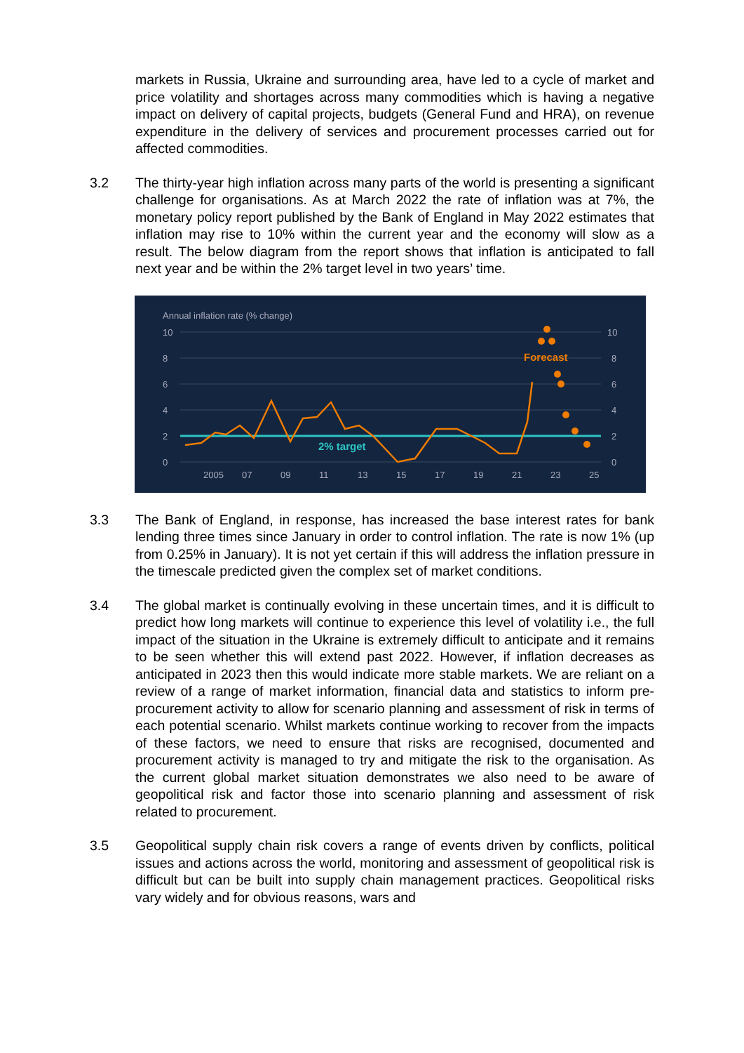markets in Russia, Ukraine and surrounding area, have led to a cycle of market and price volatility and shortages across many commodities which is having a negative impact on delivery of capital projects, budgets (General Fund and HRA), on revenue expenditure in the delivery of services and procurement processes carried out for affected commodities.
3.2 The thirty-year high inflation across many parts of the world is presenting a significant challenge for organisations. As at March 2022 the rate of inflation was at 7%, the monetary policy report published by the Bank of England in May 2022 estimates that inflation may rise to 10% within the current year and the economy will slow as a result. The below diagram from the report shows that inflation is anticipated to fall next year and be within the 2% target level in two years’ time.
Annual inflation rate (% change)
10
8
6
4
2
0
10
8
6
4
2
0
2% target
Forecast
2005
07
09
11
13
15
17
19
21
23
25
3.3 The Bank of England, in response, has increased the base interest rates for bank lending three times since January in order to control inflation. The rate is now 1% (up from 0.25% in January). It is not yet certain if this will address the inflation pressure in the timescale predicted given the complex set of market conditions.
3.4 The global market is continually evolving in these uncertain times, and it is difficult to predict how long markets will continue to experience this level of volatility i.e., the full impact of the situation in the Ukraine is extremely difficult to anticipate and it remains to be seen whether this will extend past 2022. However, if inflation decreases as anticipated in 2023 then this would indicate more stable markets. We are reliant on a review of a range of market information, financial data and statistics to inform pre-procurement activity to allow for scenario planning and assessment of risk in terms of each potential scenario. Whilst markets continue working to recover from the impacts of these factors, we need to ensure that risks are recognised, documented and procurement activity is managed to try and mitigate the risk to the organisation. As the current global market situation demonstrates we also need to be aware of geopolitical risk and factor those into scenario planning and assessment of risk related to procurement.
3.5 Geopolitical supply chain risk covers a range of events driven by conflicts, political issues and actions across the world, monitoring and assessment of geopolitical risk is difficult but can be built into supply chain management practices. Geopolitical risks vary widely and for obvious reasons, wars and